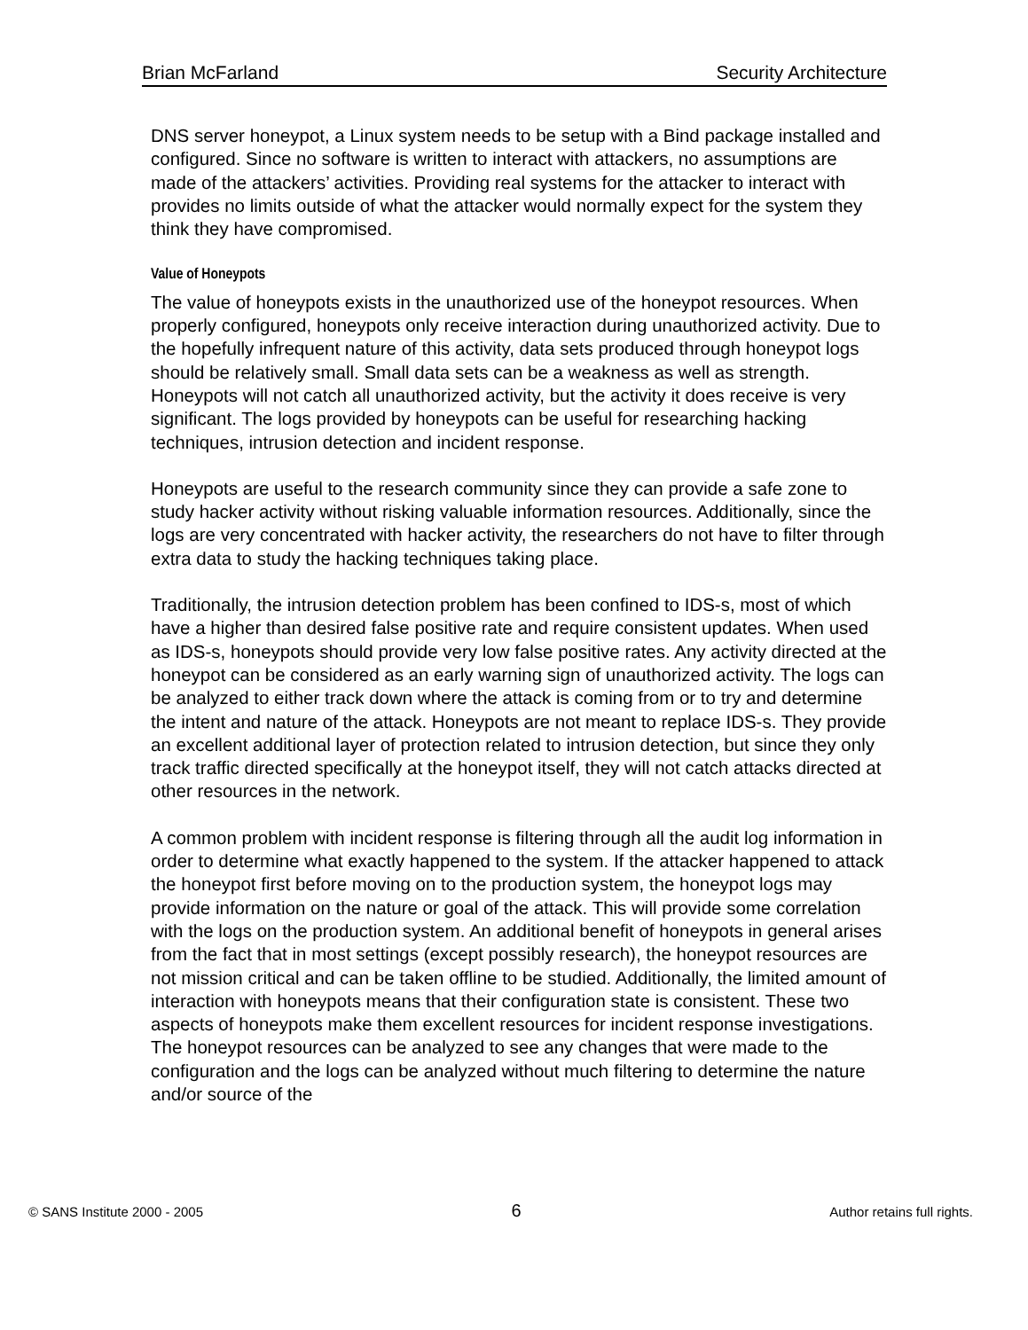Brian McFarland Security Architecture
DNS server honeypot, a Linux system needs to be setup with a Bind package installed and configured. Since no software is written to interact with attackers, no assumptions are made of the attackers’ activities. Providing real systems for the attacker to interact with provides no limits outside of what the attacker would normally expect for the system they think they have compromised.
Value of Honeypots
The value of honeypots exists in the unauthorized use of the honeypot resources. When properly configured, honeypots only receive interaction during unauthorized activity. Due to the hopefully infrequent nature of this activity, data sets produced through honeypot logs should be relatively small. Small data sets can be a weakness as well as strength. Honeypots will not catch all unauthorized activity, but the activity it does receive is very significant. The logs provided by honeypots can be useful for researching hacking techniques, intrusion detection and incident response.
Honeypots are useful to the research community since they can provide a safe zone to study hacker activity without risking valuable information resources. Additionally, since the logs are very concentrated with hacker activity, the researchers do not have to filter through extra data to study the hacking techniques taking place.
Traditionally, the intrusion detection problem has been confined to IDS-s, most of which have a higher than desired false positive rate and require consistent updates. When used as IDS-s, honeypots should provide very low false positive rates. Any activity directed at the honeypot can be considered as an early warning sign of unauthorized activity. The logs can be analyzed to either track down where the attack is coming from or to try and determine the intent and nature of the attack. Honeypots are not meant to replace IDS-s. They provide an excellent additional layer of protection related to intrusion detection, but since they only track traffic directed specifically at the honeypot itself, they will not catch attacks directed at other resources in the network.
A common problem with incident response is filtering through all the audit log information in order to determine what exactly happened to the system. If the attacker happened to attack the honeypot first before moving on to the production system, the honeypot logs may provide information on the nature or goal of the attack. This will provide some correlation with the logs on the production system. An additional benefit of honeypots in general arises from the fact that in most settings (except possibly research), the honeypot resources are not mission critical and can be taken offline to be studied. Additionally, the limited amount of interaction with honeypots means that their configuration state is consistent. These two aspects of honeypots make them excellent resources for incident response investigations. The honeypot resources can be analyzed to see any changes that were made to the configuration and the logs can be analyzed without much filtering to determine the nature and/or source of the
© SANS Institute 2000 - 2005 6 Author retains full rights.